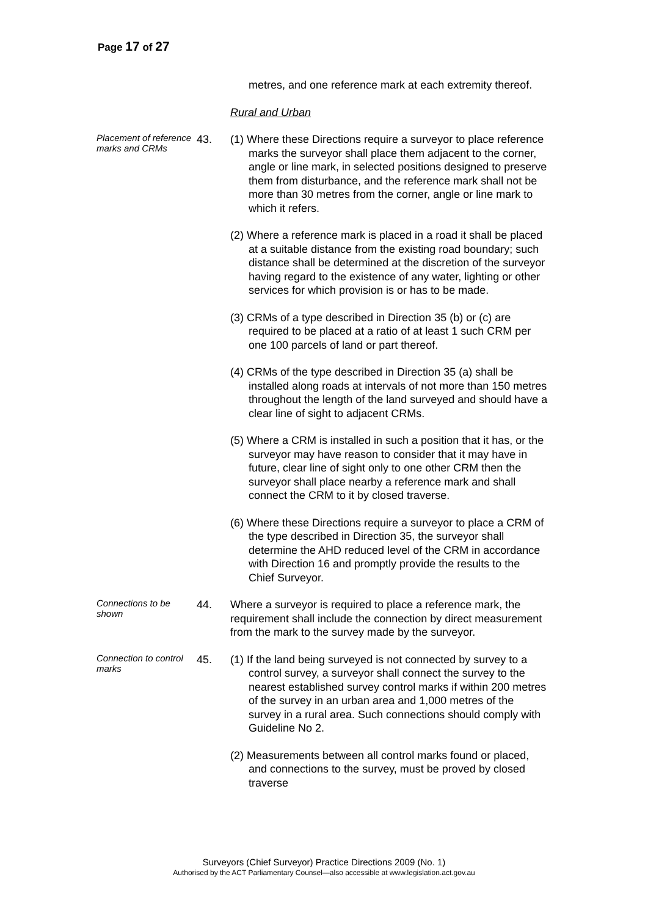Page 17 of 27
metres, and one reference mark at each extremity thereof.
Rural and Urban
Placement of reference marks and CRMs
43. (1) Where these Directions require a surveyor to place reference marks the surveyor shall place them adjacent to the corner, angle or line mark, in selected positions designed to preserve them from disturbance, and the reference mark shall not be more than 30 metres from the corner, angle or line mark to which it refers.
(2) Where a reference mark is placed in a road it shall be placed at a suitable distance from the existing road boundary; such distance shall be determined at the discretion of the surveyor having regard to the existence of any water, lighting or other services for which provision is or has to be made.
(3) CRMs of a type described in Direction 35 (b) or (c) are required to be placed at a ratio of at least 1 such CRM per one 100 parcels of land or part thereof.
(4) CRMs of the type described in Direction 35 (a) shall be installed along roads at intervals of not more than 150 metres throughout the length of the land surveyed and should have a clear line of sight to adjacent CRMs.
(5) Where a CRM is installed in such a position that it has, or the surveyor may have reason to consider that it may have in future, clear line of sight only to one other CRM then the surveyor shall place nearby a reference mark and shall connect the CRM to it by closed traverse.
(6) Where these Directions require a surveyor to place a CRM of the type described in Direction 35, the surveyor shall determine the AHD reduced level of the CRM in accordance with Direction 16 and promptly provide the results to the Chief Surveyor.
Connections to be shown
44. Where a surveyor is required to place a reference mark, the requirement shall include the connection by direct measurement from the mark to the survey made by the surveyor.
Connection to control marks
45. (1) If the land being surveyed is not connected by survey to a control survey, a surveyor shall connect the survey to the nearest established survey control marks if within 200 metres of the survey in an urban area and 1,000 metres of the survey in a rural area. Such connections should comply with Guideline No 2.
(2) Measurements between all control marks found or placed, and connections to the survey, must be proved by closed traverse
Surveyors (Chief Surveyor) Practice Directions 2009 (No. 1)
Authorised by the ACT Parliamentary Counsel—also accessible at www.legislation.act.gov.au